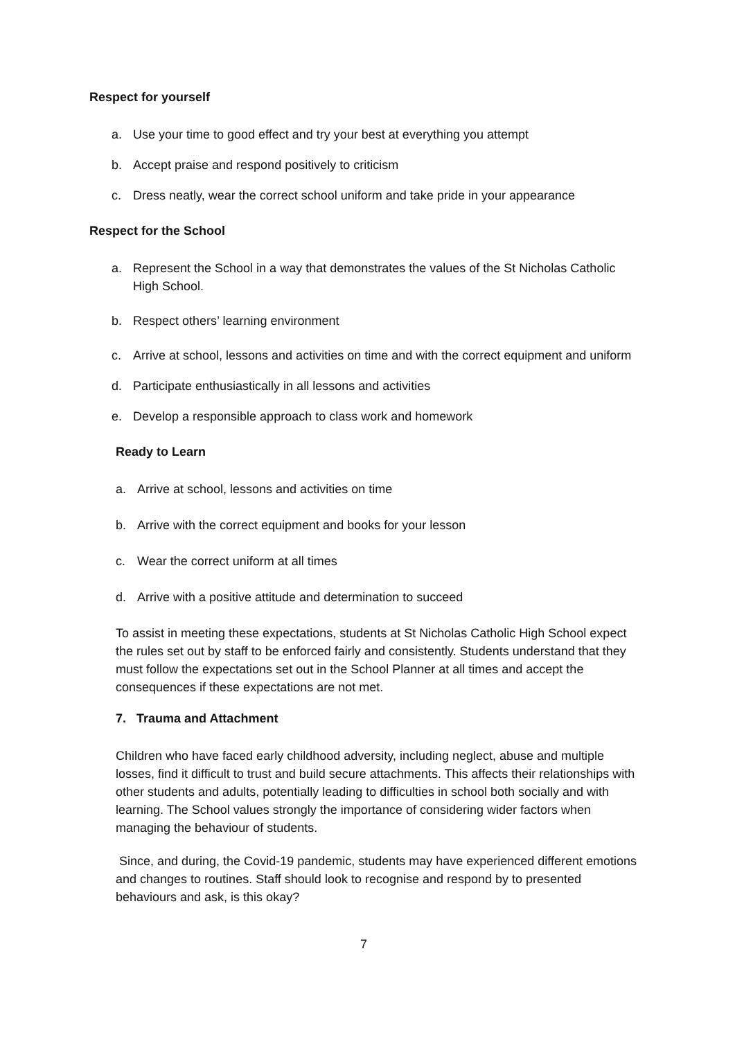Respect for yourself
a. Use your time to good effect and try your best at everything you attempt
b. Accept praise and respond positively to criticism
c. Dress neatly, wear the correct school uniform and take pride in your appearance
Respect for the School
a. Represent the School in a way that demonstrates the values of the St Nicholas Catholic High School.
b. Respect others’ learning environment
c. Arrive at school, lessons and activities on time and with the correct equipment and uniform
d. Participate enthusiastically in all lessons and activities
e. Develop a responsible approach to class work and homework
Ready to Learn
a. Arrive at school, lessons and activities on time
b. Arrive with the correct equipment and books for your lesson
c. Wear the correct uniform at all times
d. Arrive with a positive attitude and determination to succeed
To assist in meeting these expectations, students at St Nicholas Catholic High School expect the rules set out by staff to be enforced fairly and consistently. Students understand that they must follow the expectations set out in the School Planner at all times and accept the consequences if these expectations are not met.
7. Trauma and Attachment
Children who have faced early childhood adversity, including neglect, abuse and multiple losses, find it difficult to trust and build secure attachments. This affects their relationships with other students and adults, potentially leading to difficulties in school both socially and with learning. The School values strongly the importance of considering wider factors when managing the behaviour of students.
Since, and during, the Covid-19 pandemic, students may have experienced different emotions and changes to routines. Staff should look to recognise and respond by to presented behaviours and ask, is this okay?
7